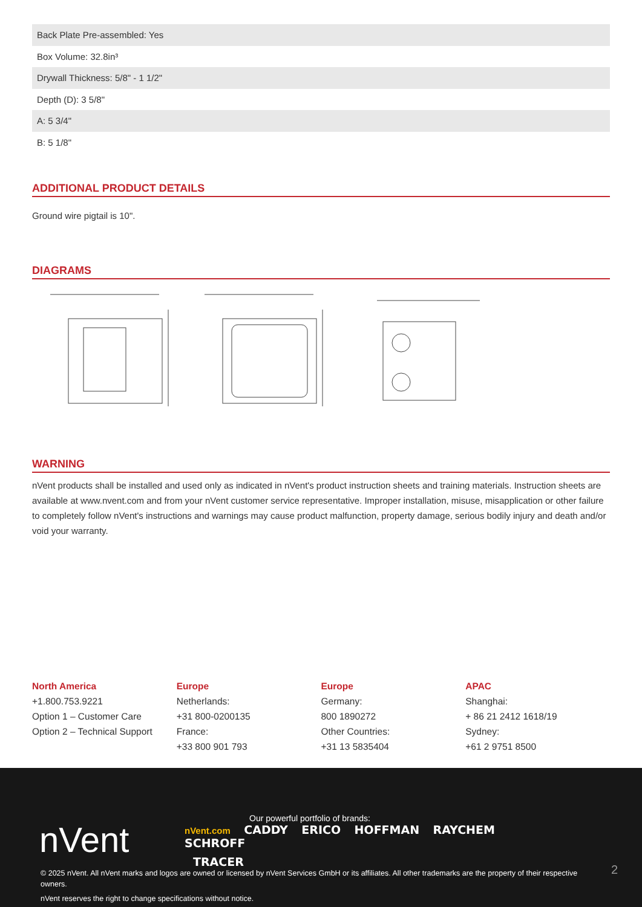| Back Plate Pre-assembled: Yes |
| Box Volume: 32.8in³ |
| Drywall Thickness: 5/8" - 1 1/2" |
| Depth (D): 3 5/8" |
| A: 5 3/4" |
| B: 5 1/8" |
ADDITIONAL PRODUCT DETAILS
Ground wire pigtail is 10".
DIAGRAMS
WARNING
nVent products shall be installed and used only as indicated in nVent's product instruction sheets and training materials. Instruction sheets are available at www.nvent.com and from your nVent customer service representative. Improper installation, misuse, misapplication or other failure to completely follow nVent's instructions and warnings may cause product malfunction, property damage, serious bodily injury and death and/or void your warranty.
North America
+1.800.753.9221
Option 1 – Customer Care
Option 2 – Technical Support
Europe
Netherlands:
+31 800-0200135
France:
+33 800 901 793
Europe
Germany:
800 1890272
Other Countries:
+31 13 5835404
APAC
Shanghai:
+ 86 21 2412 1618/19
Sydney:
+61 2 9751 8500
nVent
Our powerful portfolio of brands:
nVent.com CADDY ERICO HOFFMAN RAYCHEM SCHROFF
TRACER
© 2025 nVent. All nVent marks and logos are owned or licensed by nVent Services GmbH or its affiliates. All other trademarks are the property of their respective owners.
nVent reserves the right to change specifications without notice.
2